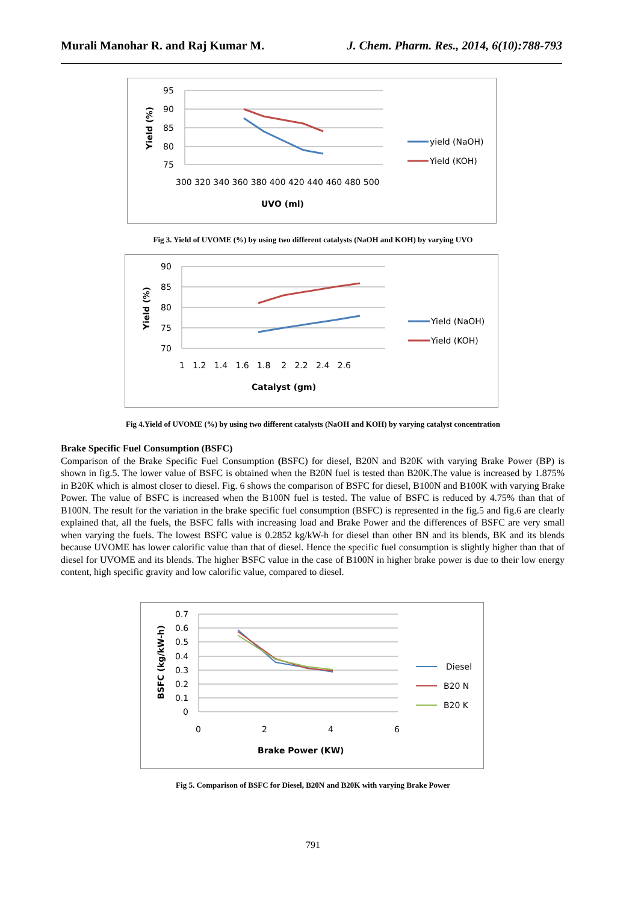Murali Manohar R. and Raj Kumar M. J. Chem. Pharm. Res., 2014, 6(10):788-793
95
90
85
80
75
300 320 340 360 380 400 420 440 460 480 500
UVO (ml)
Yield (%)
yield (NaOH)
Yield (KOH)
Fig 3. Yield of UVOME (%) by using two different catalysts (NaOH and KOH) by varying UVO
90
85
80
75
70
1 1.2 1.4 1.6 1.8 2 2.2 2.4 2.6
Catalyst (gm)
Yield (%)
Yield (NaOH)
Yield (KOH)
Fig 4.Yield of UVOME (%) by using two different catalysts (NaOH and KOH) by varying catalyst concentration
Brake Specific Fuel Consumption (BSFC)
Comparison of the Brake Specific Fuel Consumption (BSFC) for diesel, B20N and B20K with varying Brake Power (BP) is shown in fig.5. The lower value of BSFC is obtained when the B20N fuel is tested than B20K.The value is increased by 1.875% in B20K which is almost closer to diesel. Fig. 6 shows the comparison of BSFC for diesel, B100N and B100K with varying Brake Power. The value of BSFC is increased when the B100N fuel is tested. The value of BSFC is reduced by 4.75% than that of B100N. The result for the variation in the brake specific fuel consumption (BSFC) is represented in the fig.5 and fig.6 are clearly explained that, all the fuels, the BSFC falls with increasing load and Brake Power and the differences of BSFC are very small when varying the fuels. The lowest BSFC value is 0.2852 kg/kW-h for diesel than other BN and its blends, BK and its blends because UVOME has lower calorific value than that of diesel. Hence the specific fuel consumption is slightly higher than that of diesel for UVOME and its blends. The higher BSFC value in the case of B100N in higher brake power is due to their low energy content, high specific gravity and low calorific value, compared to diesel.
0.7
0.6
0.5
0.4
0.3
0.2
0.1
0
0
2
4
6
Brake Power (KW)
BSFC (kg/kW-h)
Diesel
B20 N
B20 K
Fig 5. Comparison of BSFC for Diesel, B20N and B20K with varying Brake Power
791